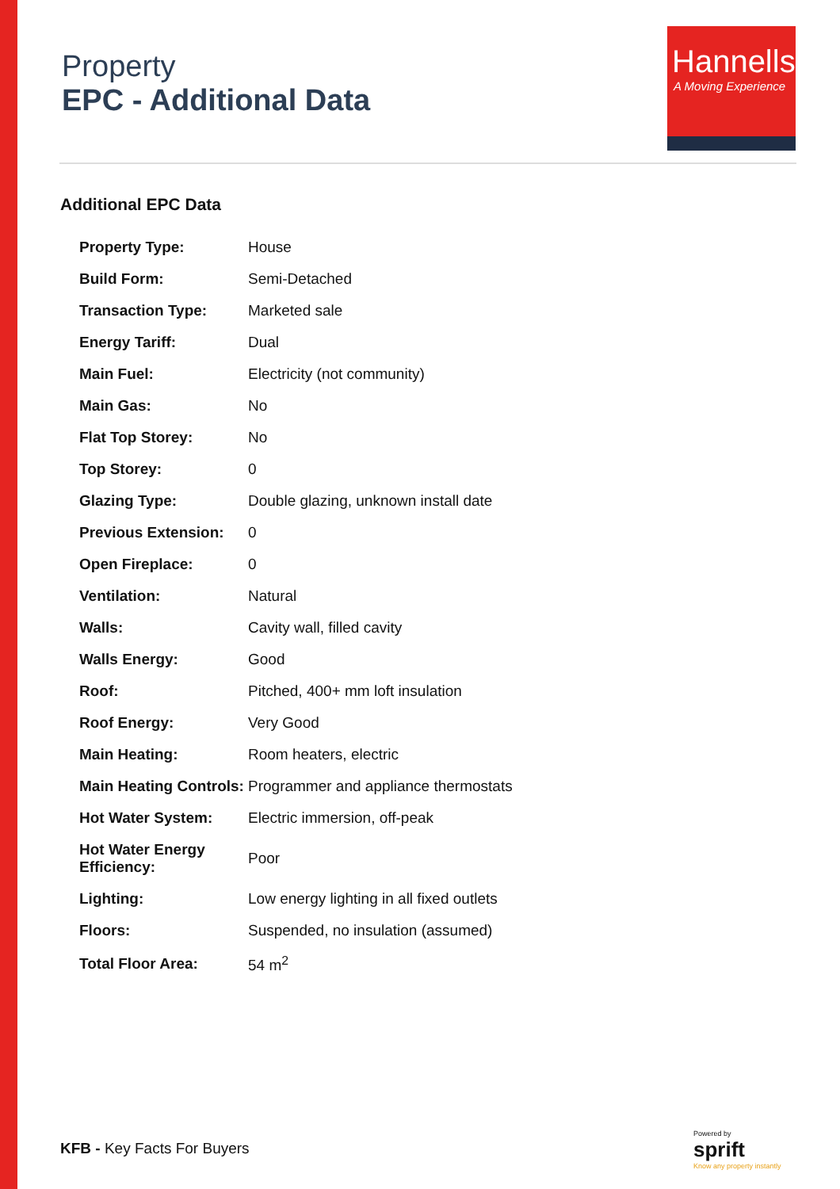Property
EPC - Additional Data
Hannells
A Moving Experience
Additional EPC Data
| Property Type: | House |
| Build Form: | Semi-Detached |
| Transaction Type: | Marketed sale |
| Energy Tariff: | Dual |
| Main Fuel: | Electricity (not community) |
| Main Gas: | No |
| Flat Top Storey: | No |
| Top Storey: | 0 |
| Glazing Type: | Double glazing, unknown install date |
| Previous Extension: | 0 |
| Open Fireplace: | 0 |
| Ventilation: | Natural |
| Walls: | Cavity wall, filled cavity |
| Walls Energy: | Good |
| Roof: | Pitched, 400+ mm loft insulation |
| Roof Energy: | Very Good |
| Main Heating: | Room heaters, electric |
| Main Heating Controls: | Programmer and appliance thermostats |
| Hot Water System: | Electric immersion, off-peak |
| Hot Water Energy Efficiency: | Poor |
| Lighting: | Low energy lighting in all fixed outlets |
| Floors: | Suspended, no insulation (assumed) |
| Total Floor Area: | 54 m<sup>2</sup> |
KFB - Key Facts For Buyers
Powered by
sprift
Know any property instantly